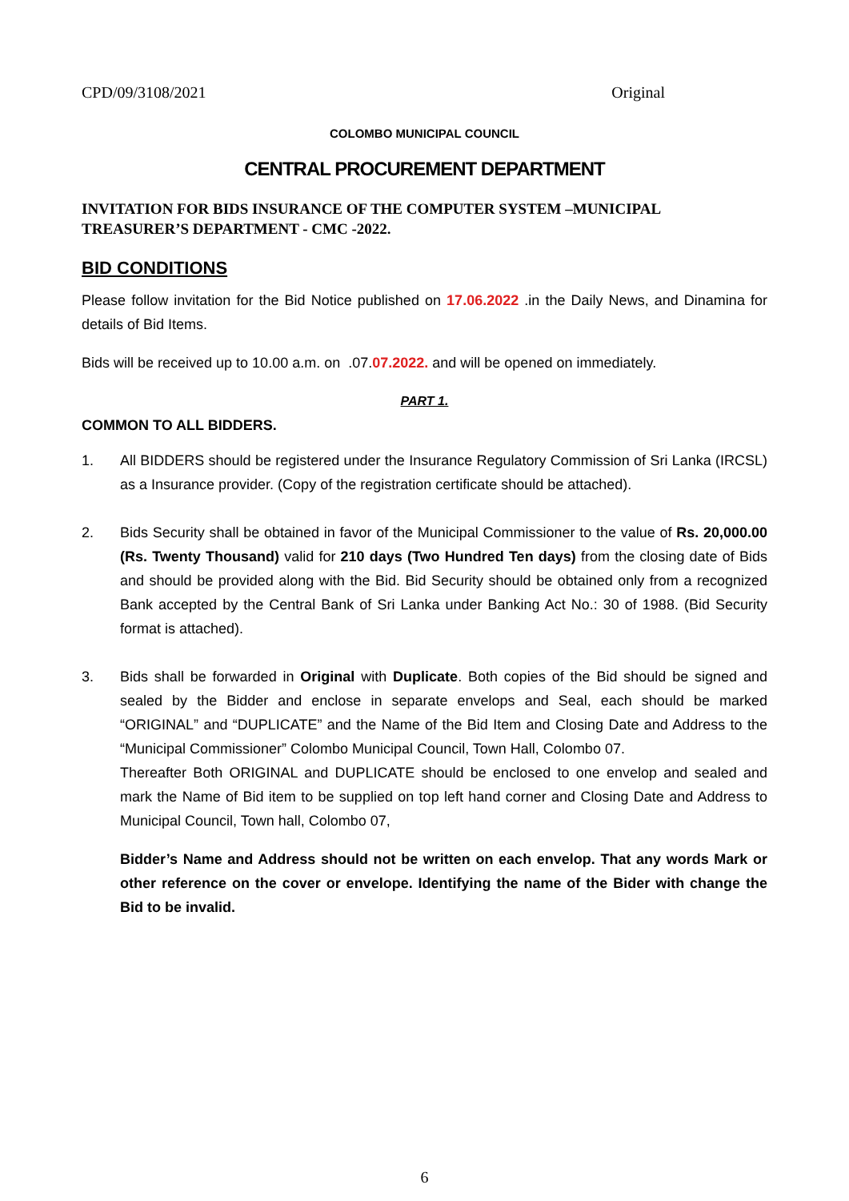CPD/09/3108/2021 Original
COLOMBO MUNICIPAL COUNCIL
CENTRAL PROCUREMENT DEPARTMENT
INVITATION FOR BIDS INSURANCE OF THE COMPUTER SYSTEM –MUNICIPAL TREASURER’S DEPARTMENT - CMC -2022.
BID CONDITIONS
Please follow invitation for the Bid Notice published on 17.06.2022 .in the Daily News, and Dinamina for details of Bid Items.
Bids will be received up to 10.00 a.m. on .07.07.2022. and will be opened on immediately.
PART 1.
COMMON TO ALL BIDDERS.
1. All BIDDERS should be registered under the Insurance Regulatory Commission of Sri Lanka (IRCSL) as a Insurance provider. (Copy of the registration certificate should be attached).
2. Bids Security shall be obtained in favor of the Municipal Commissioner to the value of Rs. 20,000.00 (Rs. Twenty Thousand) valid for 210 days (Two Hundred Ten days) from the closing date of Bids and should be provided along with the Bid. Bid Security should be obtained only from a recognized Bank accepted by the Central Bank of Sri Lanka under Banking Act No.: 30 of 1988. (Bid Security format is attached).
3. Bids shall be forwarded in Original with Duplicate. Both copies of the Bid should be signed and sealed by the Bidder and enclose in separate envelops and Seal, each should be marked “ORIGINAL” and “DUPLICATE” and the Name of the Bid Item and Closing Date and Address to the “Municipal Commissioner” Colombo Municipal Council, Town Hall, Colombo 07.
Thereafter Both ORIGINAL and DUPLICATE should be enclosed to one envelop and sealed and mark the Name of Bid item to be supplied on top left hand corner and Closing Date and Address to Municipal Council, Town hall, Colombo 07,
Bidder’s Name and Address should not be written on each envelop. That any words Mark or other reference on the cover or envelope. Identifying the name of the Bider with change the Bid to be invalid.
6